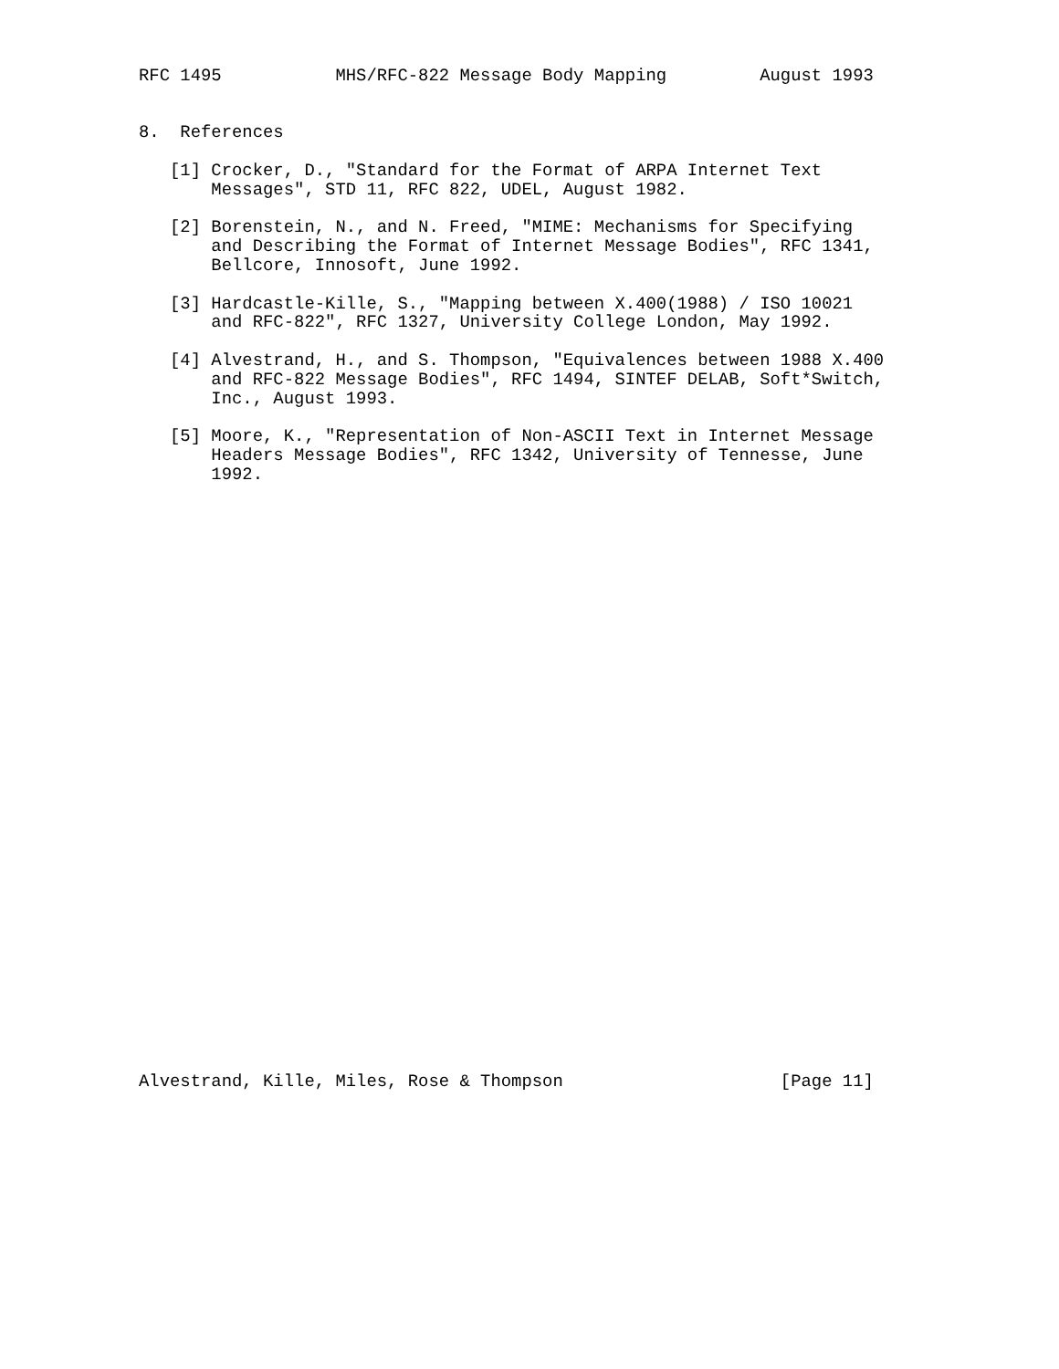RFC 1495           MHS/RFC-822 Message Body Mapping         August 1993


8.  References

   [1] Crocker, D., "Standard for the Format of ARPA Internet Text
       Messages", STD 11, RFC 822, UDEL, August 1982.

   [2] Borenstein, N., and N. Freed, "MIME: Mechanisms for Specifying
       and Describing the Format of Internet Message Bodies", RFC 1341,
       Bellcore, Innosoft, June 1992.

   [3] Hardcastle-Kille, S., "Mapping between X.400(1988) / ISO 10021
       and RFC-822", RFC 1327, University College London, May 1992.

   [4] Alvestrand, H., and S. Thompson, "Equivalences between 1988 X.400
       and RFC-822 Message Bodies", RFC 1494, SINTEF DELAB, Soft*Switch,
       Inc., August 1993.

   [5] Moore, K., "Representation of Non-ASCII Text in Internet Message
       Headers Message Bodies", RFC 1342, University of Tennesse, June
       1992.































Alvestrand, Kille, Miles, Rose & Thompson                     [Page 11]